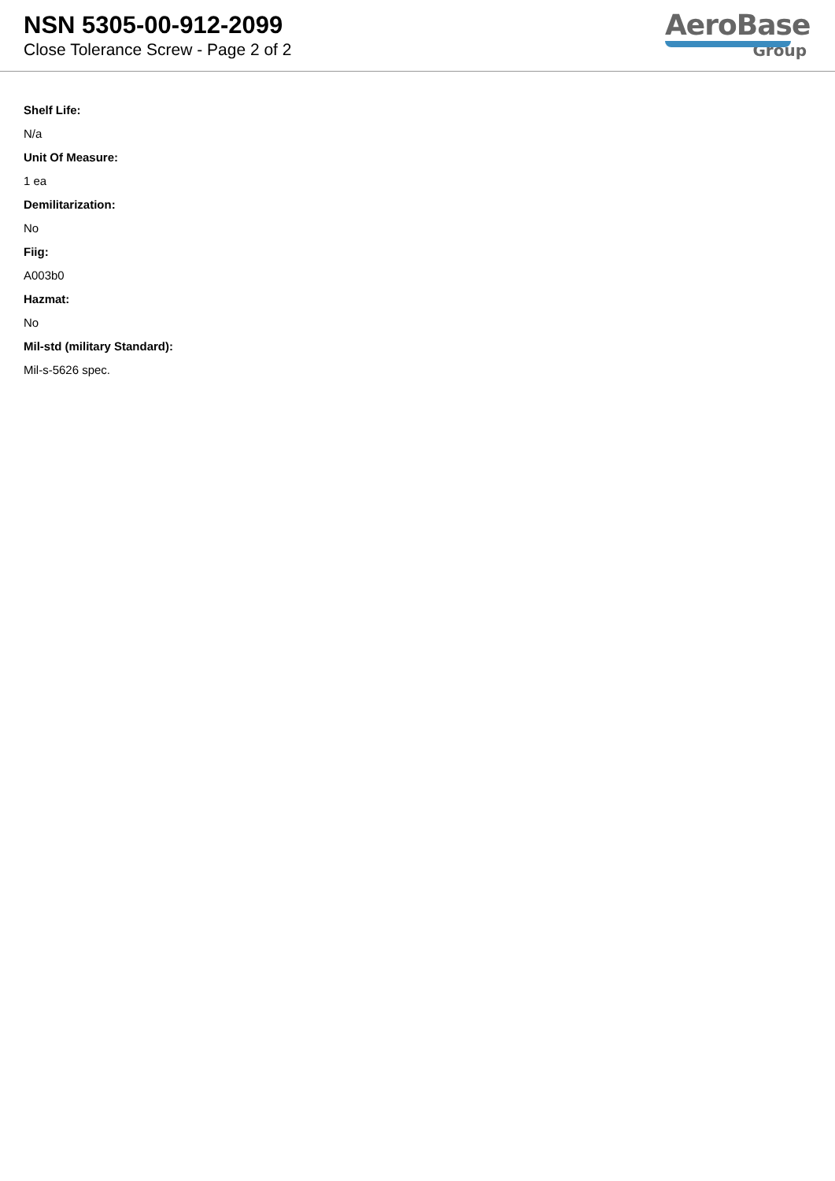NSN 5305-00-912-2099
Close Tolerance Screw - Page 2 of 2
AeroBase
Group
Shelf Life:
N/a
Unit Of Measure:
1 ea
Demilitarization:
No
Fiig:
A003b0
Hazmat:
No
Mil-std (military Standard):
Mil-s-5626 spec.